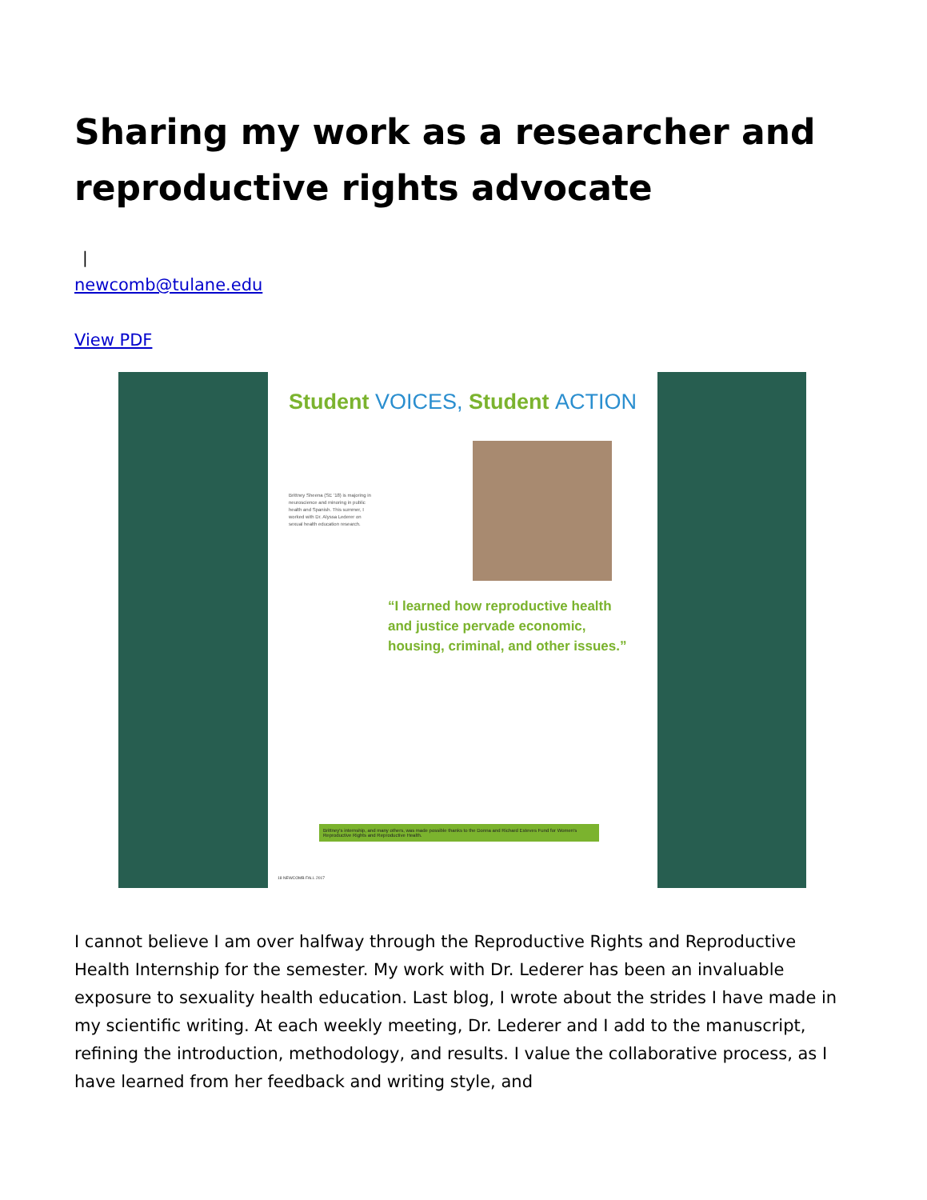Sharing my work as a researcher and reproductive rights advocate
|
newcomb@tulane.edu
View PDF
Student VOICES, Student ACTION
Brittney Sheena (SE '18) is majoring in neuroscience and minoring in public health and Spanish. This summer, I worked with Dr. Alyssa Lederer on sexual health education research.
“I learned how reproductive health and justice pervade economic, housing, criminal, and other issues.”
Brittney's internship, and many others, was made possible thanks to the Donna and Richard Esteves Fund for Women's Reproductive Rights and Reproductive Health.
18 NEWCOMB FALL 2017
I cannot believe I am over halfway through the Reproductive Rights and Reproductive Health Internship for the semester. My work with Dr. Lederer has been an invaluable exposure to sexuality health education. Last blog, I wrote about the strides I have made in my scientific writing. At each weekly meeting, Dr. Lederer and I add to the manuscript, refining the introduction, methodology, and results. I value the collaborative process, as I have learned from her feedback and writing style, and